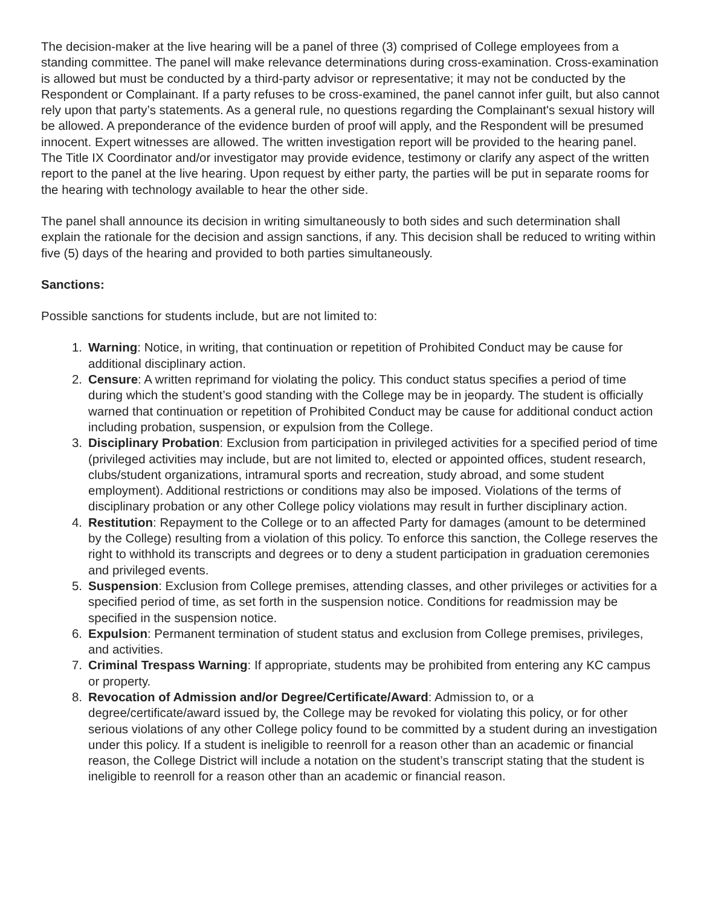The decision-maker at the live hearing will be a panel of three (3) comprised of College employees from a standing committee. The panel will make relevance determinations during cross-examination. Cross-examination is allowed but must be conducted by a third-party advisor or representative; it may not be conducted by the Respondent or Complainant. If a party refuses to be cross-examined, the panel cannot infer guilt, but also cannot rely upon that party’s statements. As a general rule, no questions regarding the Complainant's sexual history will be allowed. A preponderance of the evidence burden of proof will apply, and the Respondent will be presumed innocent. Expert witnesses are allowed. The written investigation report will be provided to the hearing panel. The Title IX Coordinator and/or investigator may provide evidence, testimony or clarify any aspect of the written report to the panel at the live hearing. Upon request by either party, the parties will be put in separate rooms for the hearing with technology available to hear the other side.
The panel shall announce its decision in writing simultaneously to both sides and such determination shall explain the rationale for the decision and assign sanctions, if any. This decision shall be reduced to writing within five (5) days of the hearing and provided to both parties simultaneously.
Sanctions:
Possible sanctions for students include, but are not limited to:
1. Warning: Notice, in writing, that continuation or repetition of Prohibited Conduct may be cause for additional disciplinary action.
2. Censure: A written reprimand for violating the policy. This conduct status specifies a period of time during which the student’s good standing with the College may be in jeopardy. The student is officially warned that continuation or repetition of Prohibited Conduct may be cause for additional conduct action including probation, suspension, or expulsion from the College.
3. Disciplinary Probation: Exclusion from participation in privileged activities for a specified period of time (privileged activities may include, but are not limited to, elected or appointed offices, student research, clubs/student organizations, intramural sports and recreation, study abroad, and some student employment). Additional restrictions or conditions may also be imposed. Violations of the terms of disciplinary probation or any other College policy violations may result in further disciplinary action.
4. Restitution: Repayment to the College or to an affected Party for damages (amount to be determined by the College) resulting from a violation of this policy. To enforce this sanction, the College reserves the right to withhold its transcripts and degrees or to deny a student participation in graduation ceremonies and privileged events.
5. Suspension: Exclusion from College premises, attending classes, and other privileges or activities for a specified period of time, as set forth in the suspension notice. Conditions for readmission may be specified in the suspension notice.
6. Expulsion: Permanent termination of student status and exclusion from College premises, privileges, and activities.
7. Criminal Trespass Warning: If appropriate, students may be prohibited from entering any KC campus or property.
8. Revocation of Admission and/or Degree/Certificate/Award: Admission to, or a degree/certificate/award issued by, the College may be revoked for violating this policy, or for other serious violations of any other College policy found to be committed by a student during an investigation under this policy. If a student is ineligible to reenroll for a reason other than an academic or financial reason, the College District will include a notation on the student’s transcript stating that the student is ineligible to reenroll for a reason other than an academic or financial reason.